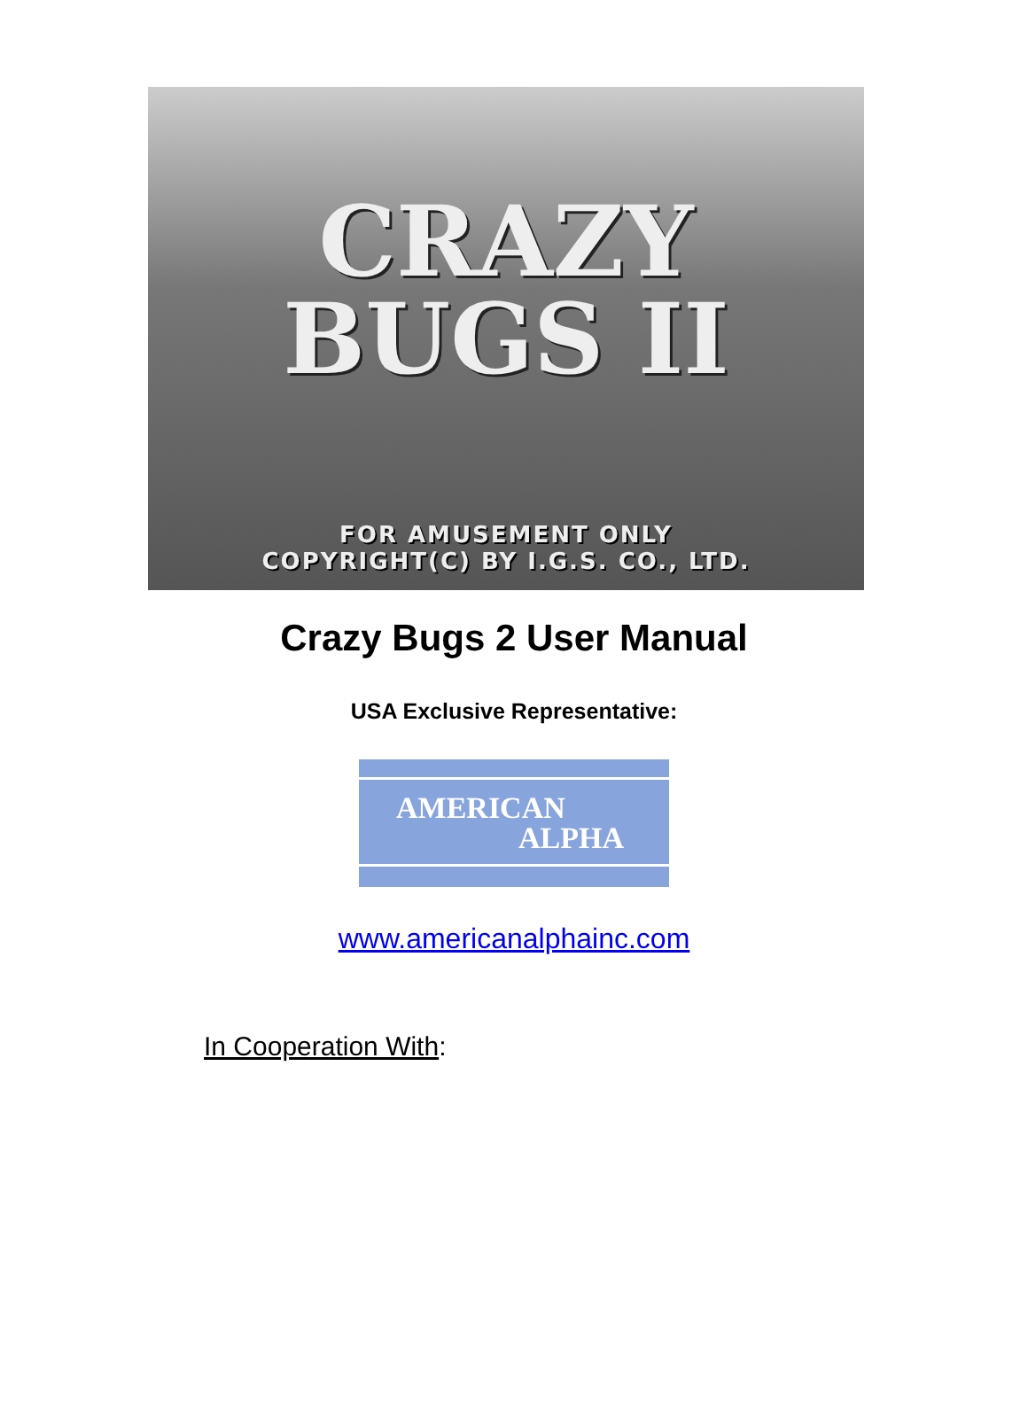CRAZY
BUGS II
FOR AMUSEMENT ONLY
COPYRIGHT(C) BY I.G.S. CO., LTD.
Crazy Bugs 2 User Manual
USA Exclusive Representative:
AMERICAN
ALPHA
www.americanalphainc.com
In Cooperation With: